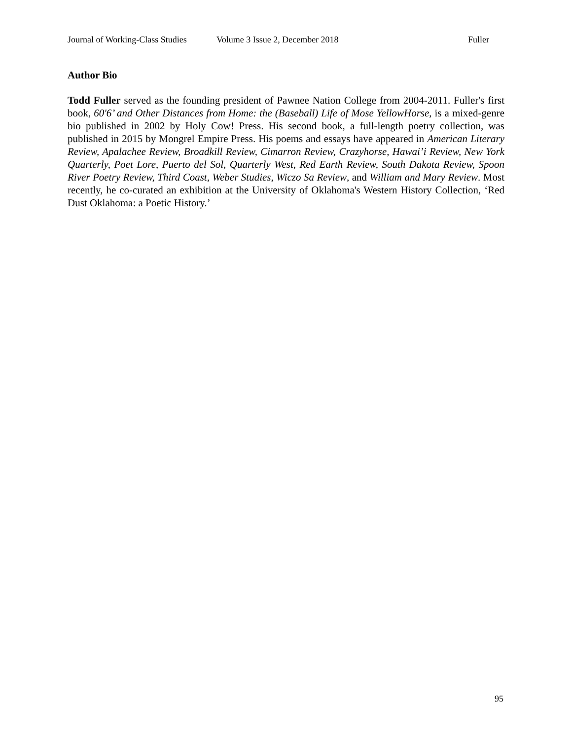Journal of Working-Class Studies Volume 3 Issue 2, December 2018 Fuller
Author Bio
Todd Fuller served as the founding president of Pawnee Nation College from 2004-2011. Fuller's first book, 60'6’ and Other Distances from Home: the (Baseball) Life of Mose YellowHorse, is a mixed-genre bio published in 2002 by Holy Cow! Press. His second book, a full-length poetry collection, was published in 2015 by Mongrel Empire Press. His poems and essays have appeared in American Literary Review, Apalachee Review, Broadkill Review, Cimarron Review, Crazyhorse, Hawai’i Review, New York Quarterly, Poet Lore, Puerto del Sol, Quarterly West, Red Earth Review, South Dakota Review, Spoon River Poetry Review, Third Coast, Weber Studies, Wiczo Sa Review, and William and Mary Review. Most recently, he co-curated an exhibition at the University of Oklahoma's Western History Collection, ‘Red Dust Oklahoma: a Poetic History.’
95